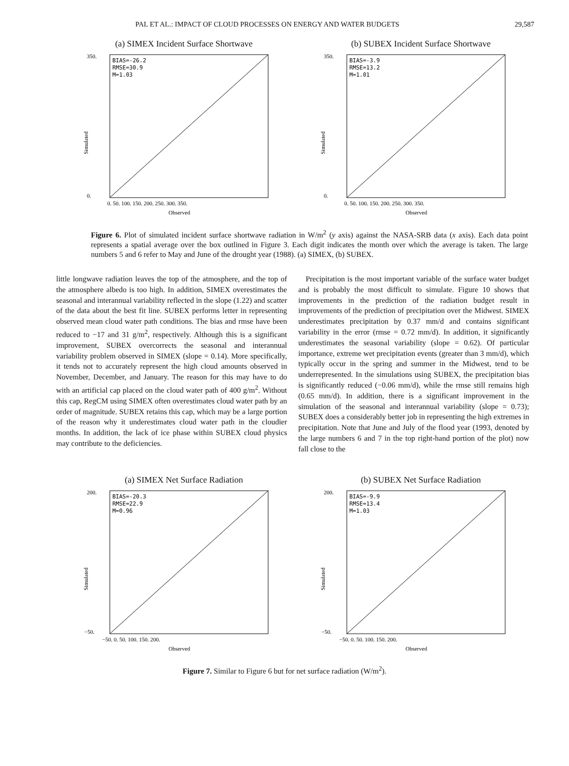PAL ET AL.: IMPACT OF CLOUD PROCESSES ON ENERGY AND WATER BUDGETS 29,587
(a) SIMEX Incident Surface Shortwave
BIAS=-26.2
RMSE=30.9
M=1.03
350.
0.
Simulated
0. 50. 100. 150. 200. 250. 300. 350.
Observed
(b) SUBEX Incident Surface Shortwave
BIAS=-3.9
RMSE=13.2
M=1.01
350.
0.
Simulated
0. 50. 100. 150. 200. 250. 300. 350.
Observed
Figure 6. Plot of simulated incident surface shortwave radiation in W/m<sup>2</sup> (y axis) against the NASA-SRB data (x axis). Each data point represents a spatial average over the box outlined in Figure 3. Each digit indicates the month over which the average is taken. The large numbers 5 and 6 refer to May and June of the drought year (1988). (a) SIMEX, (b) SUBEX.
little longwave radiation leaves the top of the atmosphere, and the top of the atmosphere albedo is too high. In addition, SIMEX overestimates the seasonal and interannual variability reflected in the slope (1.22) and scatter of the data about the best fit line. SUBEX performs letter in representing observed mean cloud water path conditions. The bias and rmse have been reduced to −17 and 31 g/m<sup>2</sup>, respectively. Although this is a significant improvement, SUBEX overcorrects the seasonal and interannual variability problem observed in SIMEX (slope = 0.14). More specifically, it tends not to accurately represent the high cloud amounts observed in November, December, and January. The reason for this may have to do with an artificial cap placed on the cloud water path of 400 g/m<sup>2</sup>. Without this cap, RegCM using SIMEX often overestimates cloud water path by an order of magnitude. SUBEX retains this cap, which may be a large portion of the reason why it underestimates cloud water path in the cloudier months. In addition, the lack of ice phase within SUBEX cloud physics may contribute to the deficiencies.
Precipitation is the most important variable of the surface water budget and is probably the most difficult to simulate. Figure 10 shows that improvements in the prediction of the radiation budget result in improvements of the prediction of precipitation over the Midwest. SIMEX underestimates precipitation by 0.37 mm/d and contains significant variability in the error (rmse = 0.72 mm/d). In addition, it significantly underestimates the seasonal variability (slope = 0.62). Of particular importance, extreme wet precipitation events (greater than 3 mm/d), which typically occur in the spring and summer in the Midwest, tend to be underrepresented. In the simulations using SUBEX, the precipitation bias is significantly reduced (−0.06 mm/d), while the rmse still remains high (0.65 mm/d). In addition, there is a significant improvement in the simulation of the seasonal and interannual variability (slope = 0.73); SUBEX does a considerably better job in representing the high extremes in precipitation. Note that June and July of the flood year (1993, denoted by the large numbers 6 and 7 in the top right-hand portion of the plot) now fall close to the
(a) SIMEX Net Surface Radiation
BIAS=-20.3
RMSE=22.9
M=0.96
200.
−50.
Simulated
−50. 0. 50. 100. 150. 200.
Observed
(b) SUBEX Net Surface Radiation
BIAS=-9.9
RMSE=13.4
M=1.03
200.
−50.
Simulated
−50. 0. 50. 100. 150. 200.
Observed
Figure 7. Similar to Figure 6 but for net surface radiation (W/m<sup>2</sup>).